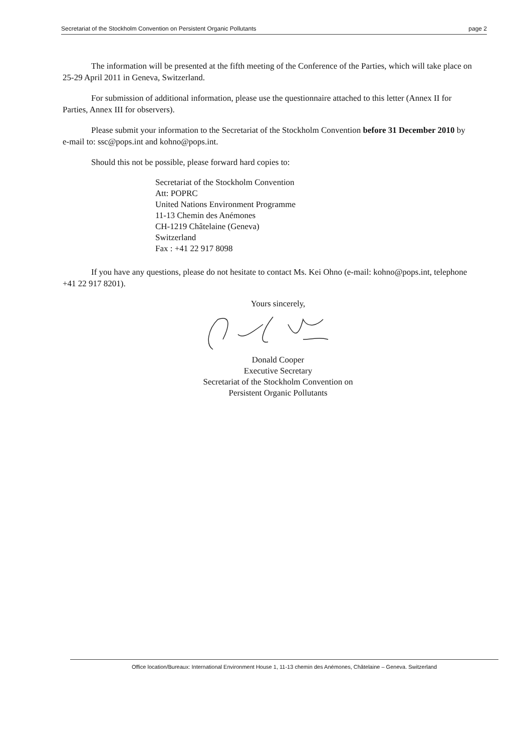Secretariat of the Stockholm Convention on Persistent Organic Pollutants page 2
The information will be presented at the fifth meeting of the Conference of the Parties, which will take place on 25-29 April 2011 in Geneva, Switzerland.
For submission of additional information, please use the questionnaire attached to this letter (Annex II for Parties, Annex III for observers).
Please submit your information to the Secretariat of the Stockholm Convention before 31 December 2010 by e-mail to: ssc@pops.int and kohno@pops.int.
Should this not be possible, please forward hard copies to:
Secretariat of the Stockholm Convention
Att: POPRC
United Nations Environment Programme
11-13 Chemin des Anémones
CH-1219 Châtelaine (Geneva)
Switzerland
Fax : +41 22 917 8098
If you have any questions, please do not hesitate to contact Ms. Kei Ohno (e-mail: kohno@pops.int, telephone +41 22 917 8201).
Yours sincerely,
Donald Cooper
Executive Secretary
Secretariat of the Stockholm Convention on
Persistent Organic Pollutants
Office location/Bureaux: International Environment House 1, 11-13 chemin des Anémones, Châtelaine – Geneva. Switzerland